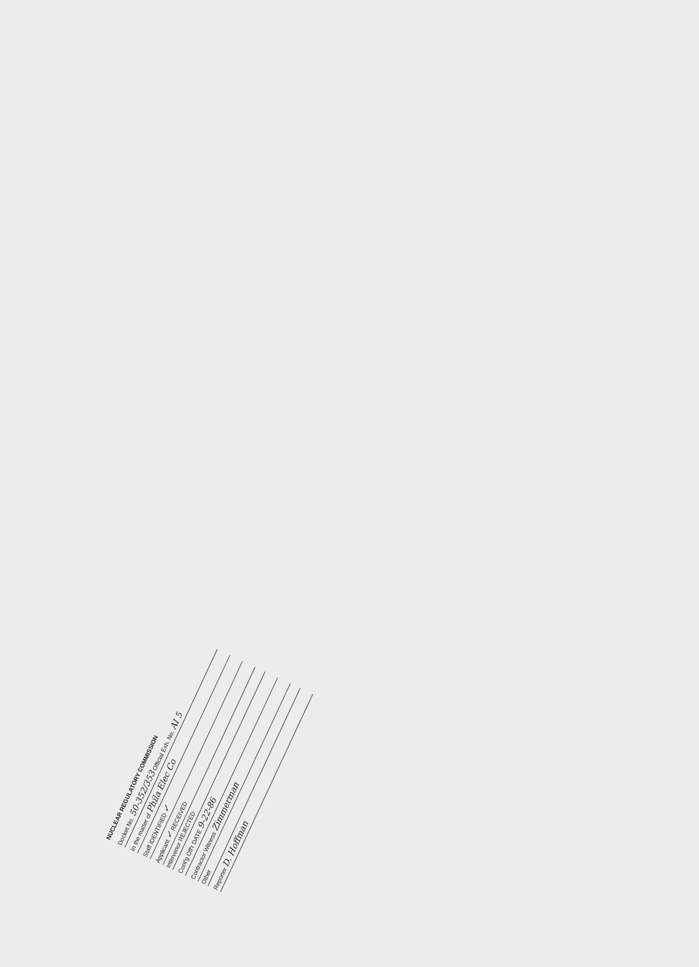NUCLEAR REGULATORY COMMISSION
Docket No. 50-352/353 Official Exh. No. AI 5
In the matter of Phila Elec Co
Staff IDENTIFIED ✓
Applicant ✓ RECEIVED
Intervenor REJECTED
Cont'g Off'r DATE 9-22-86
Contractor Witness Zimmerman
Other
Reporter D. Hoffman